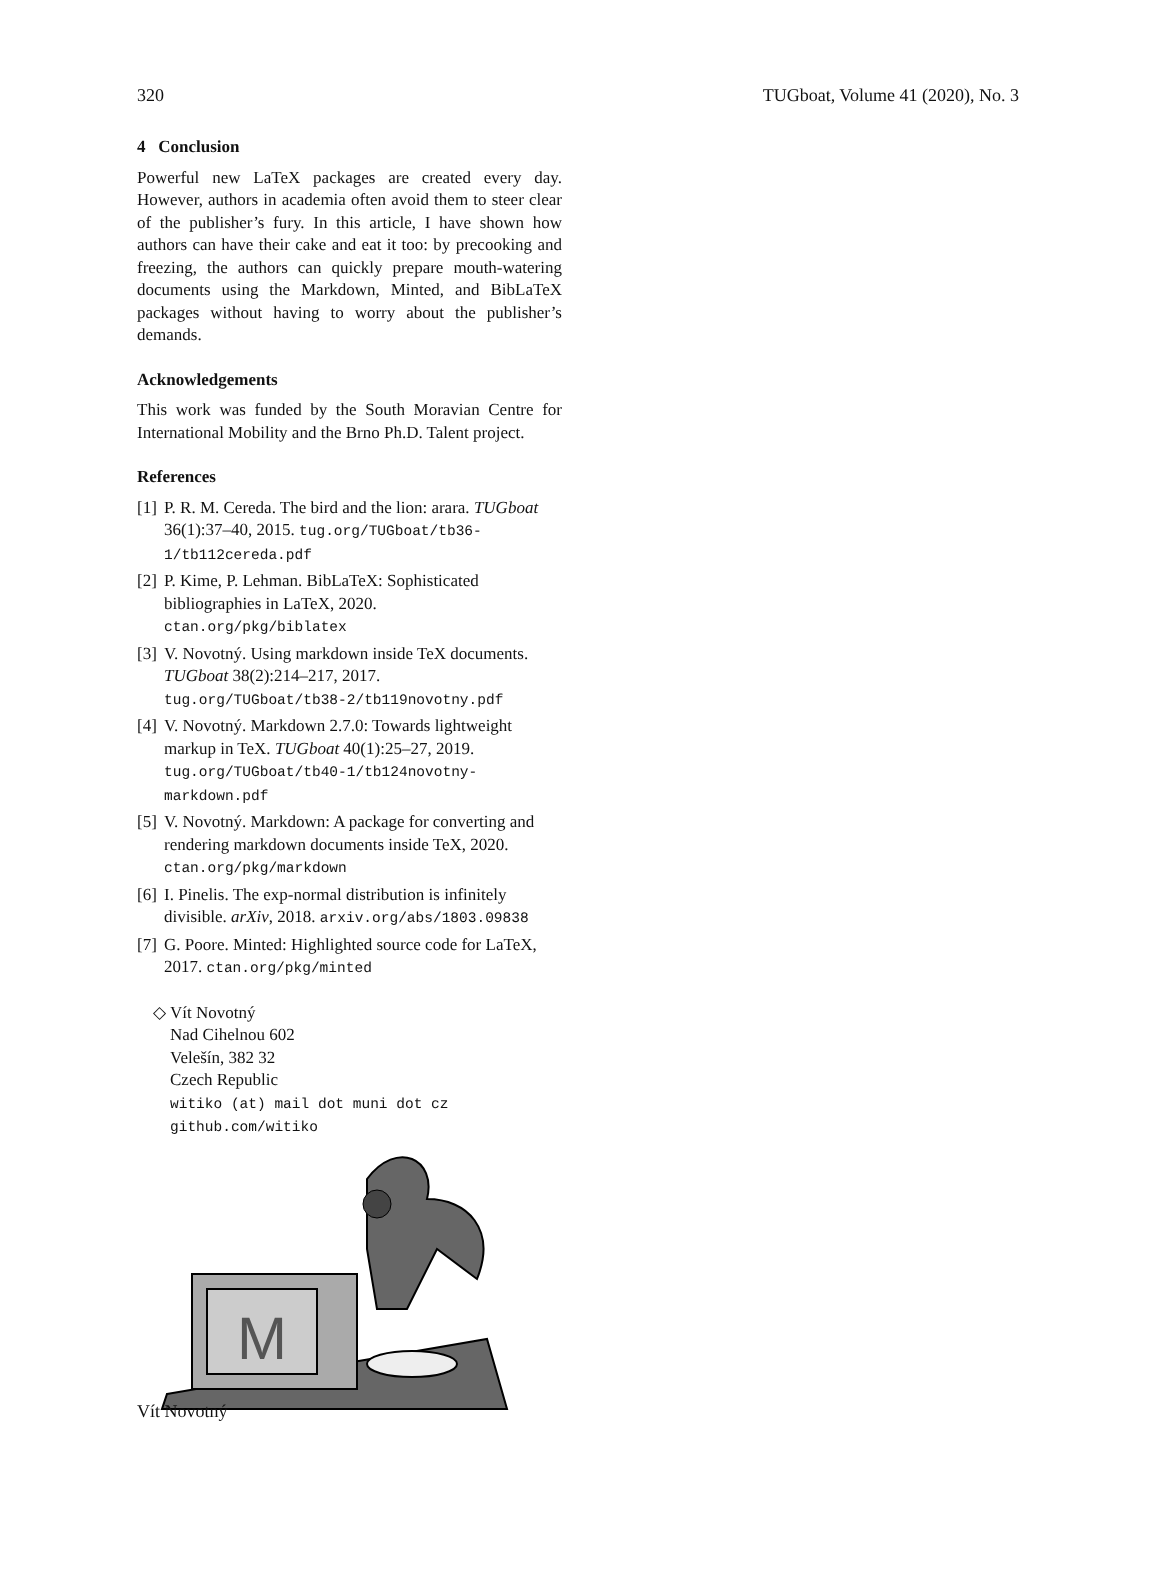320 TUGboat, Volume 41 (2020), No. 3
4 Conclusion
Powerful new LaTeX packages are created every day. However, authors in academia often avoid them to steer clear of the publisher’s fury. In this article, I have shown how authors can have their cake and eat it too: by precooking and freezing, the authors can quickly prepare mouth-watering documents using the Markdown, Minted, and BibLaTeX packages without having to worry about the publisher’s demands.
Acknowledgements
This work was funded by the South Moravian Centre for International Mobility and the Brno Ph.D. Talent project.
References
[1] P. R. M. Cereda. The bird and the lion: arara. TUGboat 36(1):37–40, 2015. tug.org/TUGboat/tb36-1/tb112cereda.pdf
[2] P. Kime, P. Lehman. BibLaTeX: Sophisticated bibliographies in LaTeX, 2020. ctan.org/pkg/biblatex
[3] V. Novotný. Using markdown inside TeX documents. TUGboat 38(2):214–217, 2017. tug.org/TUGboat/tb38-2/tb119novotny.pdf
[4] V. Novotný. Markdown 2.7.0: Towards lightweight markup in TeX. TUGboat 40(1):25–27, 2019. tug.org/TUGboat/tb40-1/tb124novotny-markdown.pdf
[5] V. Novotný. Markdown: A package for converting and rendering markdown documents inside TeX, 2020. ctan.org/pkg/markdown
[6] I. Pinelis. The exp-normal distribution is infinitely divisible. arXiv, 2018. arxiv.org/abs/1803.09838
[7] G. Poore. Minted: Highlighted source code for LaTeX, 2017. ctan.org/pkg/minted
◇ Vít Novotný
Nad Cihelnou 602
Velešín, 382 32
Czech Republic
witiko (at) mail dot muni dot cz
github.com/witiko
M
Vít Novotný